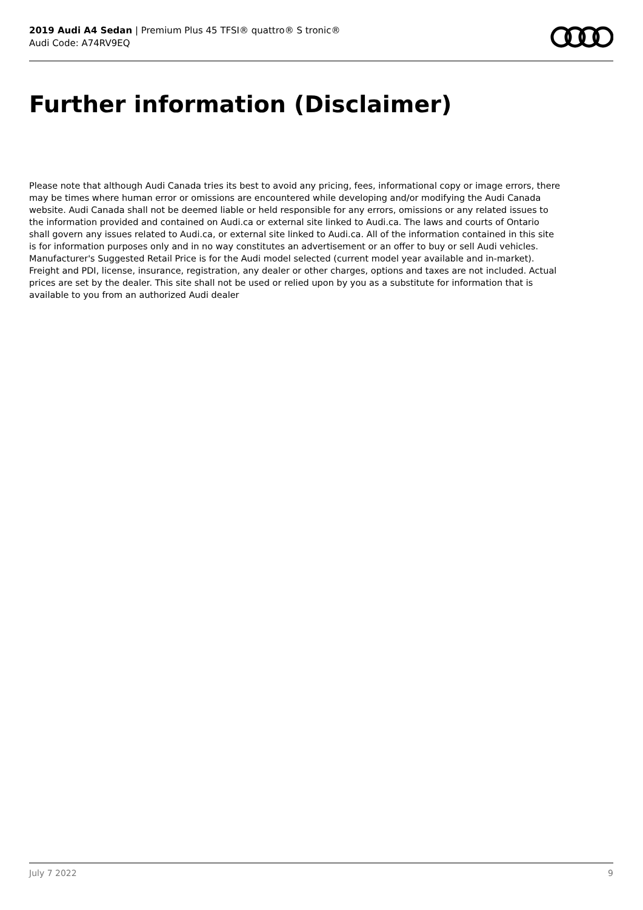2019 Audi A4 Sedan | Premium Plus 45 TFSI® quattro® S tronic®
Audi Code: A74RV9EQ
Further information (Disclaimer)
Please note that although Audi Canada tries its best to avoid any pricing, fees, informational copy or image errors, there may be times where human error or omissions are encountered while developing and/or modifying the Audi Canada website. Audi Canada shall not be deemed liable or held responsible for any errors, omissions or any related issues to the information provided and contained on Audi.ca or external site linked to Audi.ca. The laws and courts of Ontario shall govern any issues related to Audi.ca, or external site linked to Audi.ca. All of the information contained in this site is for information purposes only and in no way constitutes an advertisement or an offer to buy or sell Audi vehicles. Manufacturer's Suggested Retail Price is for the Audi model selected (current model year available and in-market). Freight and PDI, license, insurance, registration, any dealer or other charges, options and taxes are not included. Actual prices are set by the dealer. This site shall not be used or relied upon by you as a substitute for information that is available to you from an authorized Audi dealer
July 7 2022 9